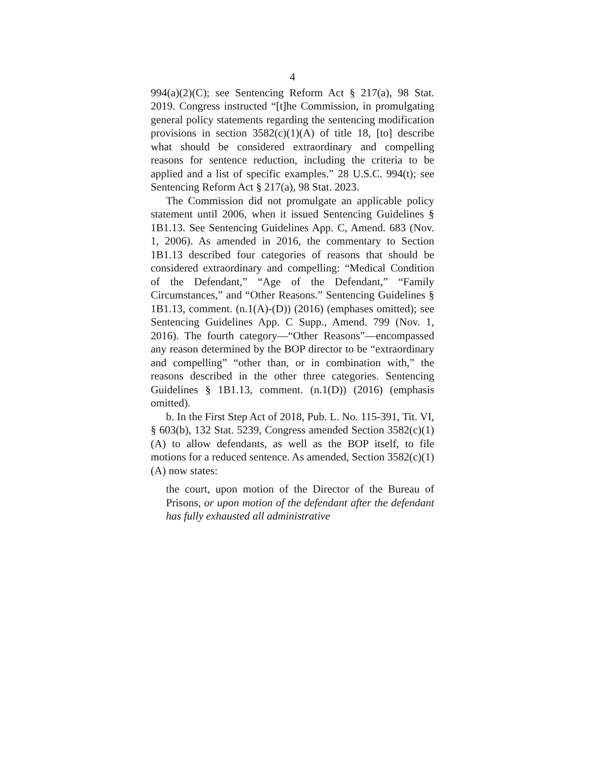4
994(a)(2)(C); see Sentencing Reform Act § 217(a), 98 Stat. 2019. Congress instructed “[t]he Commission, in promulgating general policy statements regarding the sentencing modification provisions in section 3582(c)(1)(A) of title 18, [to] describe what should be considered extraordinary and compelling reasons for sentence reduction, including the criteria to be applied and a list of specific examples.” 28 U.S.C. 994(t); see Sentencing Reform Act § 217(a), 98 Stat. 2023.
The Commission did not promulgate an applicable policy statement until 2006, when it issued Sentencing Guidelines § 1B1.13. See Sentencing Guidelines App. C, Amend. 683 (Nov. 1, 2006). As amended in 2016, the commentary to Section 1B1.13 described four categories of reasons that should be considered extraordinary and compelling: “Medical Condition of the Defendant,” “Age of the Defendant,” “Family Circumstances,” and “Other Reasons.” Sentencing Guidelines § 1B1.13, comment. (n.1(A)-(D)) (2016) (emphases omitted); see Sentencing Guidelines App. C Supp., Amend. 799 (Nov. 1, 2016). The fourth category—“Other Reasons”—encompassed any reason determined by the BOP director to be “extraordinary and compelling” “other than, or in combination with,” the reasons described in the other three categories. Sentencing Guidelines § 1B1.13, comment. (n.1(D)) (2016) (emphasis omitted).
b. In the First Step Act of 2018, Pub. L. No. 115-391, Tit. VI, § 603(b), 132 Stat. 5239, Congress amended Section 3582(c)(1)(A) to allow defendants, as well as the BOP itself, to file motions for a reduced sentence. As amended, Section 3582(c)(1)(A) now states:
the court, upon motion of the Director of the Bureau of Prisons, or upon motion of the defendant after the defendant has fully exhausted all administrative